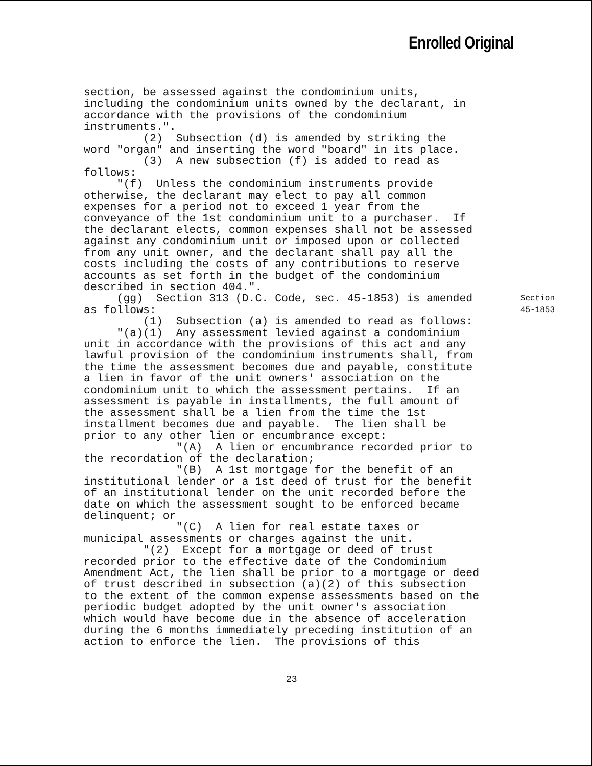Enrolled Original
section, be assessed against the condominium units,
including the condominium units owned by the declarant, in
accordance with the provisions of the condominium
instruments.".
(2) Subsection (d) is amended by striking the
word "organ" and inserting the word "board" in its place.
(3) A new subsection (f) is added to read as
follows:
"(f) Unless the condominium instruments provide
otherwise, the declarant may elect to pay all common
expenses for a period not to exceed 1 year from the
conveyance of the 1st condominium unit to a purchaser. If
the declarant elects, common expenses shall not be assessed
against any condominium unit or imposed upon or collected
from any unit owner, and the declarant shall pay all the
costs including the costs of any contributions to reserve
accounts as set forth in the budget of the condominium
described in section 404.".
(gg) Section 313 (D.C. Code, sec. 45-1853) is amended Section
as follows: 45-1853
(1) Subsection (a) is amended to read as follows:
"(a)(1) Any assessment levied against a condominium
unit in accordance with the provisions of this act and any
lawful provision of the condominium instruments shall, from
the time the assessment becomes due and payable, constitute
a lien in favor of the unit owners' association on the
condominium unit to which the assessment pertains. If an
assessment is payable in installments, the full amount of
the assessment shall be a lien from the time the 1st
installment becomes due and payable. The lien shall be
prior to any other lien or encumbrance except:
"(A) A lien or encumbrance recorded prior to
the recordation of the declaration;
"(B) A 1st mortgage for the benefit of an
institutional lender or a 1st deed of trust for the benefit
of an institutional lender on the unit recorded before the
date on which the assessment sought to be enforced became
delinquent; or
"(C) A lien for real estate taxes or
municipal assessments or charges against the unit.
"(2) Except for a mortgage or deed of trust
recorded prior to the effective date of the Condominium
Amendment Act, the lien shall be prior to a mortgage or deed
of trust described in subsection (a)(2) of this subsection
to the extent of the common expense assessments based on the
periodic budget adopted by the unit owner's association
which would have become due in the absence of acceleration
during the 6 months immediately preceding institution of an
action to enforce the lien. The provisions of this
23